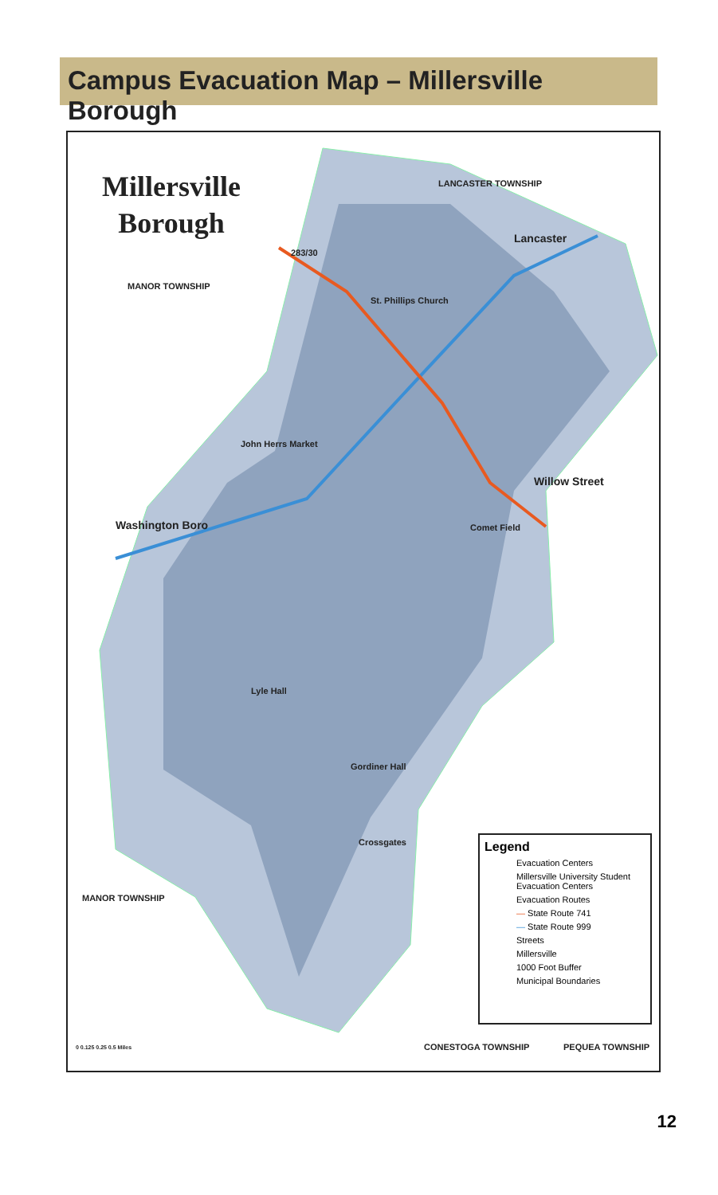Campus Evacuation Map – Millersville Borough
Millersville
Borough
LANCASTER TOWNSHIP
MANOR TOWNSHIP
Lancaster
283/30
St. Phillips Church
John Herrs Market
Washington Boro
Willow Street
Comet Field
Lyle Hall
Gordiner Hall
Crossgates
MANOR TOWNSHIP
CONESTOGA TOWNSHIP PEQUEA TOWNSHIP
0 0.125 0.25 0.5 Miles
Legend
Evacuation Centers
Millersville University Student Evacuation Centers
Evacuation Routes
— State Route 741
— State Route 999
Streets
Millersville
1000 Foot Buffer
Municipal Boundaries
12